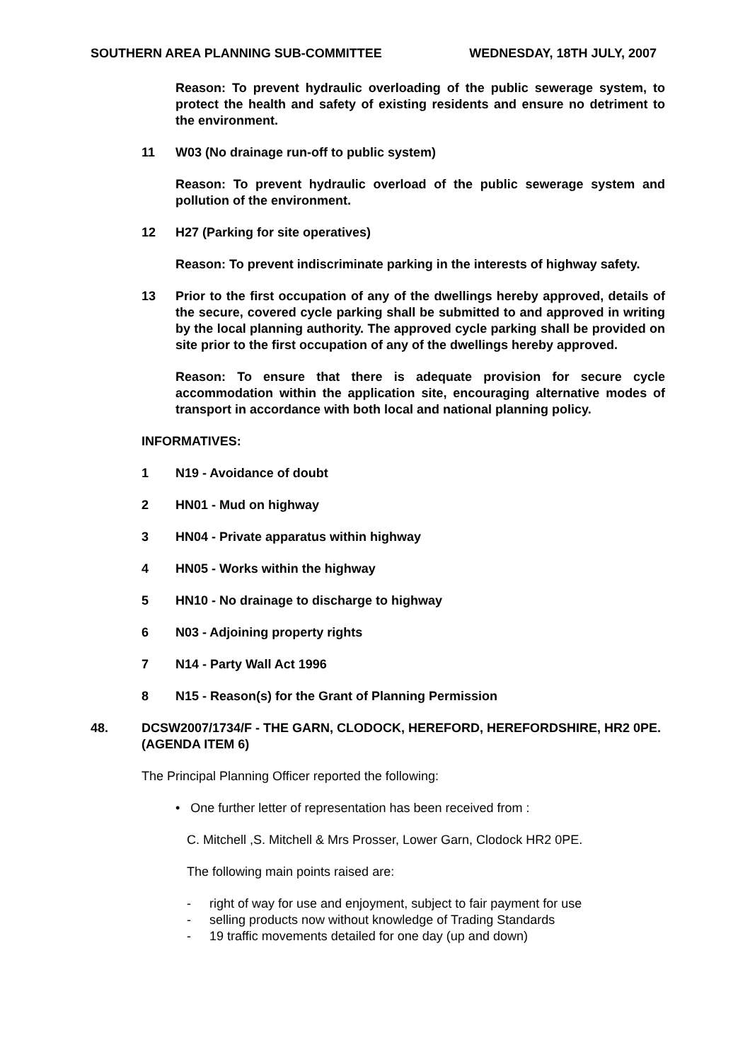SOUTHERN AREA PLANNING SUB-COMMITTEE WEDNESDAY, 18TH JULY, 2007
Reason: To prevent hydraulic overloading of the public sewerage system, to protect the health and safety of existing residents and ensure no detriment to the environment.
11 W03 (No drainage run-off to public system)
Reason: To prevent hydraulic overload of the public sewerage system and pollution of the environment.
12 H27 (Parking for site operatives)
Reason: To prevent indiscriminate parking in the interests of highway safety.
13 Prior to the first occupation of any of the dwellings hereby approved, details of the secure, covered cycle parking shall be submitted to and approved in writing by the local planning authority. The approved cycle parking shall be provided on site prior to the first occupation of any of the dwellings hereby approved.
Reason: To ensure that there is adequate provision for secure cycle accommodation within the application site, encouraging alternative modes of transport in accordance with both local and national planning policy.
INFORMATIVES:
1 N19 - Avoidance of doubt
2 HN01 - Mud on highway
3 HN04 - Private apparatus within highway
4 HN05 - Works within the highway
5 HN10 - No drainage to discharge to highway
6 N03 - Adjoining property rights
7 N14 - Party Wall Act 1996
8 N15 - Reason(s) for the Grant of Planning Permission
48. DCSW2007/1734/F - THE GARN, CLODOCK, HEREFORD, HEREFORDSHIRE, HR2 0PE. (AGENDA ITEM 6)
The Principal Planning Officer reported the following:
• One further letter of representation has been received from :
C. Mitchell ,S. Mitchell & Mrs Prosser, Lower Garn, Clodock HR2 0PE.
The following main points raised are:
- right of way for use and enjoyment, subject to fair payment for use
- selling products now without knowledge of Trading Standards
- 19 traffic movements detailed for one day (up and down)